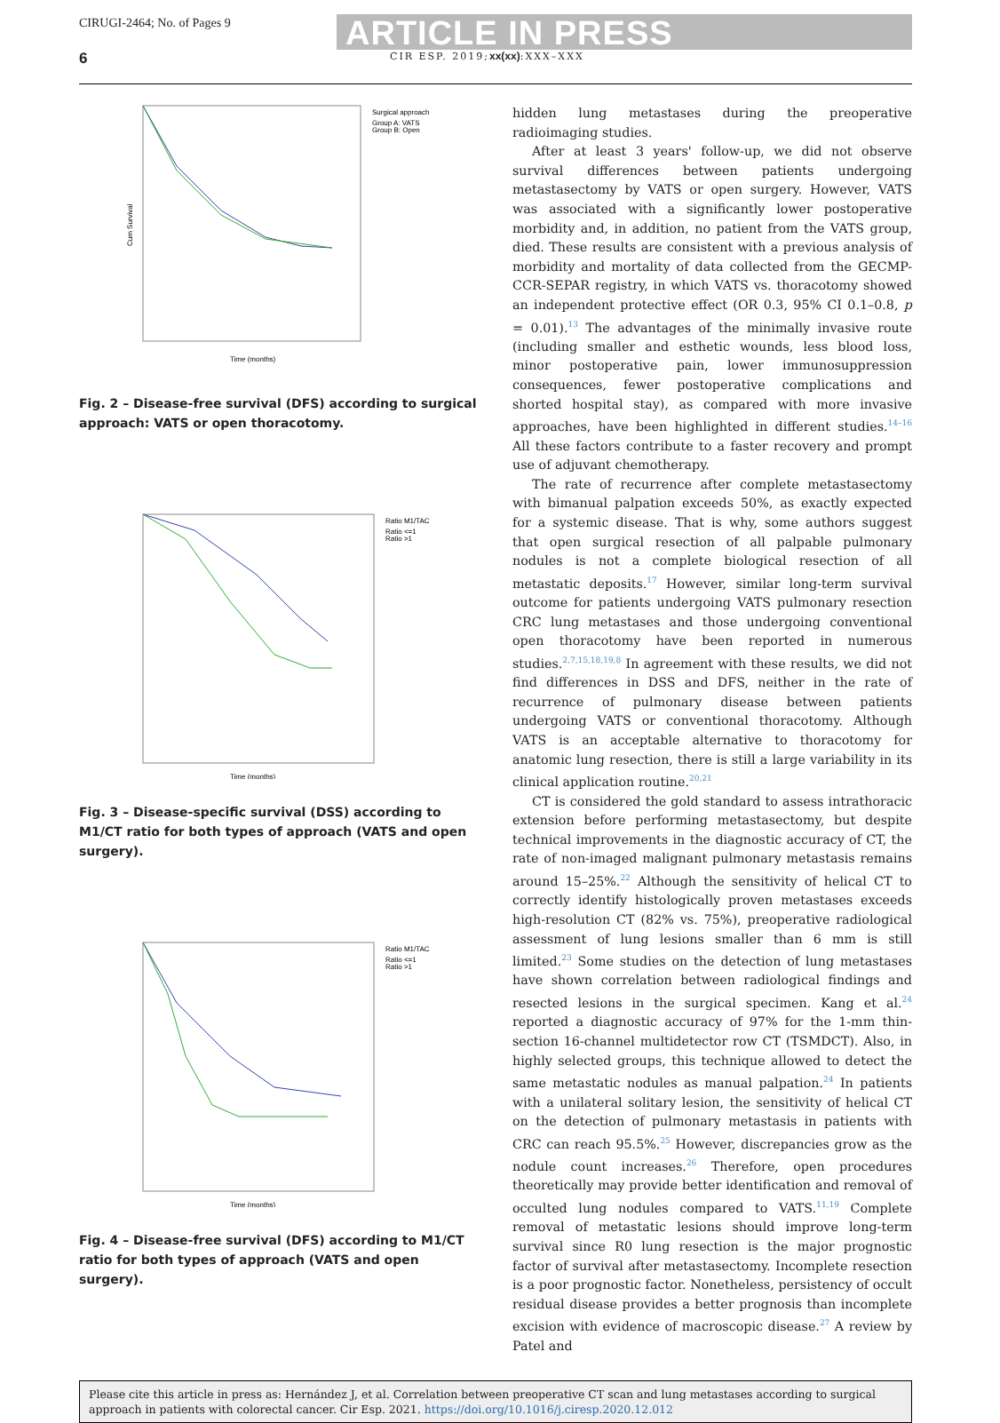CIRUGI-2464; No. of Pages 9
ARTICLE IN PRESS
6 CIR ESP. 2019;xx(xx):XXX–XXX
Surgical approach
Group A: VATS
Group B: Open
Time (months)
Cum Survival
Fig. 2 – Disease-free survival (DFS) according to surgical approach: VATS or open thoracotomy.
Ratio M1/TAC
Ratio <=1
Ratio >1
Time (months)
Fig. 3 – Disease-specific survival (DSS) according to M1/CT ratio for both types of approach (VATS and open surgery).
Ratio M1/TAC
Ratio <=1
Ratio >1
Time (months)
Fig. 4 – Disease-free survival (DFS) according to M1/CT ratio for both types of approach (VATS and open surgery).
hidden lung metastases during the preoperative radioimaging studies.
After at least 3 years' follow-up, we did not observe survival differences between patients undergoing metastasectomy by VATS or open surgery. However, VATS was associated with a significantly lower postoperative morbidity and, in addition, no patient from the VATS group, died. These results are consistent with a previous analysis of morbidity and mortality of data collected from the GECMP-CCR-SEPAR registry, in which VATS vs. thoracotomy showed an independent protective effect (OR 0.3, 95% CI 0.1–0.8, p = 0.01).<sup>13</sup> The advantages of the minimally invasive route (including smaller and esthetic wounds, less blood loss, minor postoperative pain, lower immunosuppression consequences, fewer postoperative complications and shorted hospital stay), as compared with more invasive approaches, have been highlighted in different studies.<sup>14–16</sup> All these factors contribute to a faster recovery and prompt use of adjuvant chemotherapy.
The rate of recurrence after complete metastasectomy with bimanual palpation exceeds 50%, as exactly expected for a systemic disease. That is why, some authors suggest that open surgical resection of all palpable pulmonary nodules is not a complete biological resection of all metastatic deposits.<sup>17</sup> However, similar long-term survival outcome for patients undergoing VATS pulmonary resection CRC lung metastases and those undergoing conventional open thoracotomy have been reported in numerous studies.<sup>2,7,15,18,19,8</sup> In agreement with these results, we did not find differences in DSS and DFS, neither in the rate of recurrence of pulmonary disease between patients undergoing VATS or conventional thoracotomy. Although VATS is an acceptable alternative to thoracotomy for anatomic lung resection, there is still a large variability in its clinical application routine.<sup>20,21</sup>
CT is considered the gold standard to assess intrathoracic extension before performing metastasectomy, but despite technical improvements in the diagnostic accuracy of CT, the rate of non-imaged malignant pulmonary metastasis remains around 15–25%.<sup>22</sup> Although the sensitivity of helical CT to correctly identify histologically proven metastases exceeds high-resolution CT (82% vs. 75%), preoperative radiological assessment of lung lesions smaller than 6 mm is still limited.<sup>23</sup> Some studies on the detection of lung metastases have shown correlation between radiological findings and resected lesions in the surgical specimen. Kang et al.<sup>24</sup> reported a diagnostic accuracy of 97% for the 1-mm thin-section 16-channel multidetector row CT (TSMDCT). Also, in highly selected groups, this technique allowed to detect the same metastatic nodules as manual palpation.<sup>24</sup> In patients with a unilateral solitary lesion, the sensitivity of helical CT on the detection of pulmonary metastasis in patients with CRC can reach 95.5%.<sup>25</sup> However, discrepancies grow as the nodule count increases.<sup>26</sup> Therefore, open procedures theoretically may provide better identification and removal of occulted lung nodules compared to VATS.<sup>11,19</sup> Complete removal of metastatic lesions should improve long-term survival since R0 lung resection is the major prognostic factor of survival after metastasectomy. Incomplete resection is a poor prognostic factor. Nonetheless, persistency of occult residual disease provides a better prognosis than incomplete excision with evidence of macroscopic disease.<sup>27</sup> A review by Patel and
Please cite this article in press as: Hernández J, et al. Correlation between preoperative CT scan and lung metastases according to surgical approach in patients with colorectal cancer. Cir Esp. 2021. https://doi.org/10.1016/j.ciresp.2020.12.012